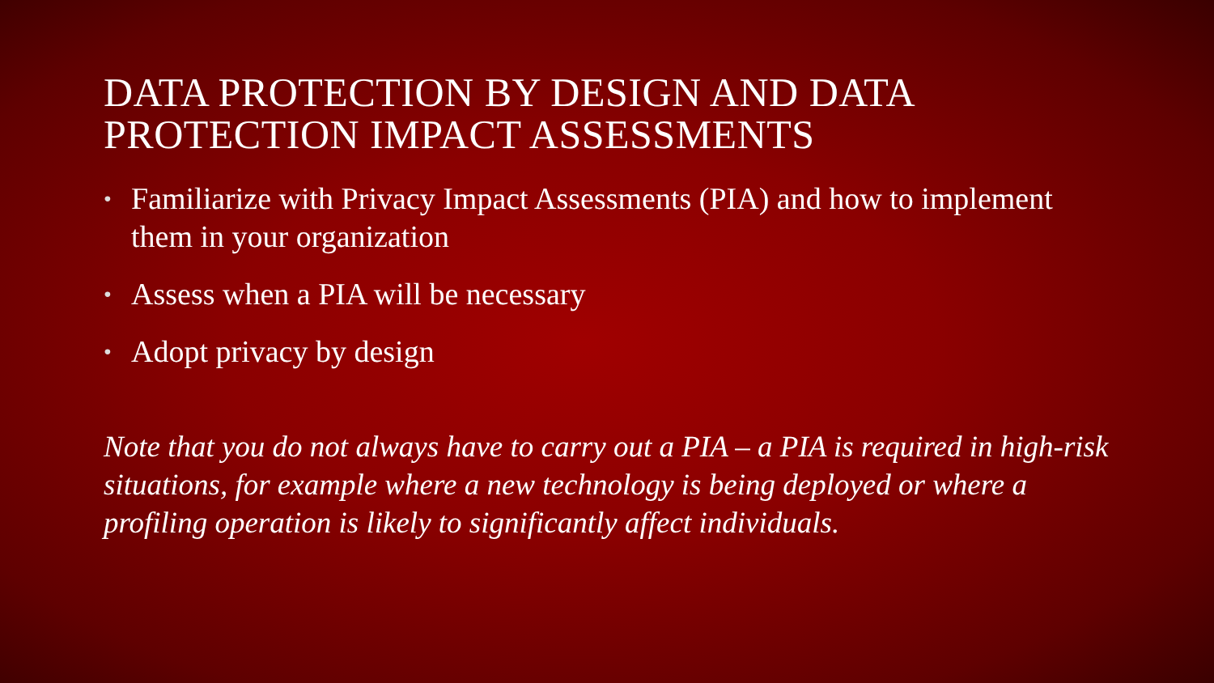DATA PROTECTION BY DESIGN AND DATA PROTECTION IMPACT ASSESSMENTS
• Familiarize with Privacy Impact Assessments (PIA) and how to implement them in your organization
• Assess when a PIA will be necessary
• Adopt privacy by design
Note that you do not always have to carry out a PIA – a PIA is required in high-risk situations, for example where a new technology is being deployed or where a profiling operation is likely to significantly affect individuals.